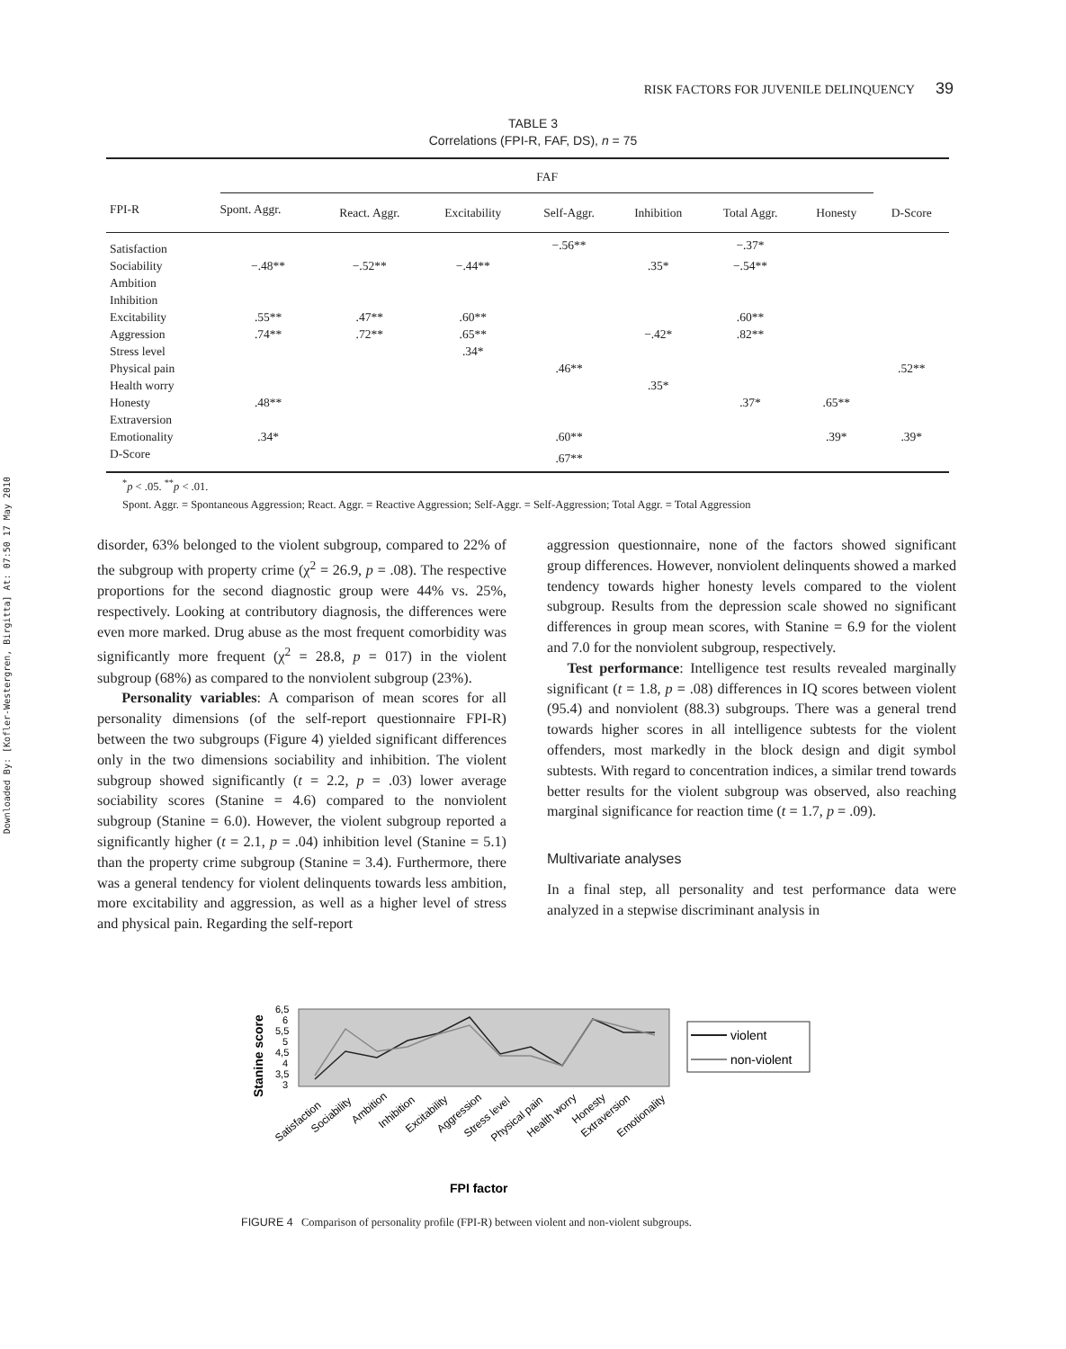Downloaded By: [Kofler-Westergren, Birgitta] At: 07:50 17 May 2010
RISK FACTORS FOR JUVENILE DELINQUENCY 39
TABLE 3
Correlations (FPI-R, FAF, DS), n = 75
| FPI-R | FAF | | | | | | | |
| --- | --- | --- | --- | --- | --- | --- | --- | --- |
| | Spont. Aggr. | React. Aggr. | Excitability | Self-Aggr. | Inhibition | Total Aggr. | Honesty | D-Score |
| Satisfaction | | | | −.56** | | −.37* | | |
| Sociability | −.48** | −.52** | −.44** | | .35* | −.54** | | |
| Ambition | | | | | | | | |
| Inhibition | | | | | | | | |
| Excitability | .55** | .47** | .60** | | | .60** | | |
| Aggression | .74** | .72** | .65** | | −.42* | .82** | | |
| Stress level | | | .34* | | | | | |
| Physical pain | | | | .46** | | | | .52** |
| Health worry | | | | | .35* | | | |
| Honesty | .48** | | | | | .37* | .65** | |
| Extraversion | | | | | | | | |
| Emotionality | .34* | | | .60** | | | .39* | .39* |
| D-Score | | | | .67** | | | | |
<sup>*</sup> p < .05. <sup>**</sup>p < .01.
Spont. Aggr. = Spontaneous Aggression; React. Aggr. = Reactive Aggression; Self-Aggr. = Self-Aggression; Total Aggr. = Total Aggression
disorder, 63% belonged to the violent subgroup, compared to 22% of the subgroup with property crime (χ<sup>2</sup> = 26.9, p = .08). The respective proportions for the second diagnostic group were 44% vs. 25%, respectively. Looking at contributory diagnosis, the differences were even more marked. Drug abuse as the most frequent comorbidity was significantly more frequent (χ<sup>2</sup> = 28.8, p = 017) in the violent subgroup (68%) as compared to the nonviolent subgroup (23%).
Personality variables: A comparison of mean scores for all personality dimensions (of the self-report questionnaire FPI-R) between the two subgroups (Figure 4) yielded significant differences only in the two dimensions sociability and inhibition. The violent subgroup showed significantly (t = 2.2, p = .03) lower average sociability scores (Stanine = 4.6) compared to the nonviolent subgroup (Stanine = 6.0). However, the violent subgroup reported a significantly higher (t = 2.1, p = .04) inhibition level (Stanine = 5.1) than the property crime subgroup (Stanine = 3.4). Furthermore, there was a general tendency for violent delinquents towards less ambition, more excitability and aggression, as well as a higher level of stress and physical pain. Regarding the self-report
aggression questionnaire, none of the factors showed significant group differences. However, nonviolent delinquents showed a marked tendency towards higher honesty levels compared to the violent subgroup. Results from the depression scale showed no significant differences in group mean scores, with Stanine = 6.9 for the violent and 7.0 for the nonviolent subgroup, respectively.
Test performance: Intelligence test results revealed marginally significant (t = 1.8, p = .08) differences in IQ scores between violent (95.4) and nonviolent (88.3) subgroups. There was a general trend towards higher scores in all intelligence subtests for the violent offenders, most markedly in the block design and digit symbol subtests. With regard to concentration indices, a similar trend towards better results for the violent subgroup was observed, also reaching marginal significance for reaction time (t = 1.7, p = .09).
Multivariate analyses
In a final step, all personality and test performance data were analyzed in a stepwise discriminant analysis in
Stanine score
6,5
6
5,5
5
4,5
4
3,5
3
Satisfaction
Sociability
Ambition
Inhibition
Excitability
Aggression
Stress level
Physical pain
Health worry
Honesty
Extraversion
Emotionality
FPI factor
violent
non-violent
FIGURE 4 Comparison of personality profile (FPI-R) between violent and non-violent subgroups.